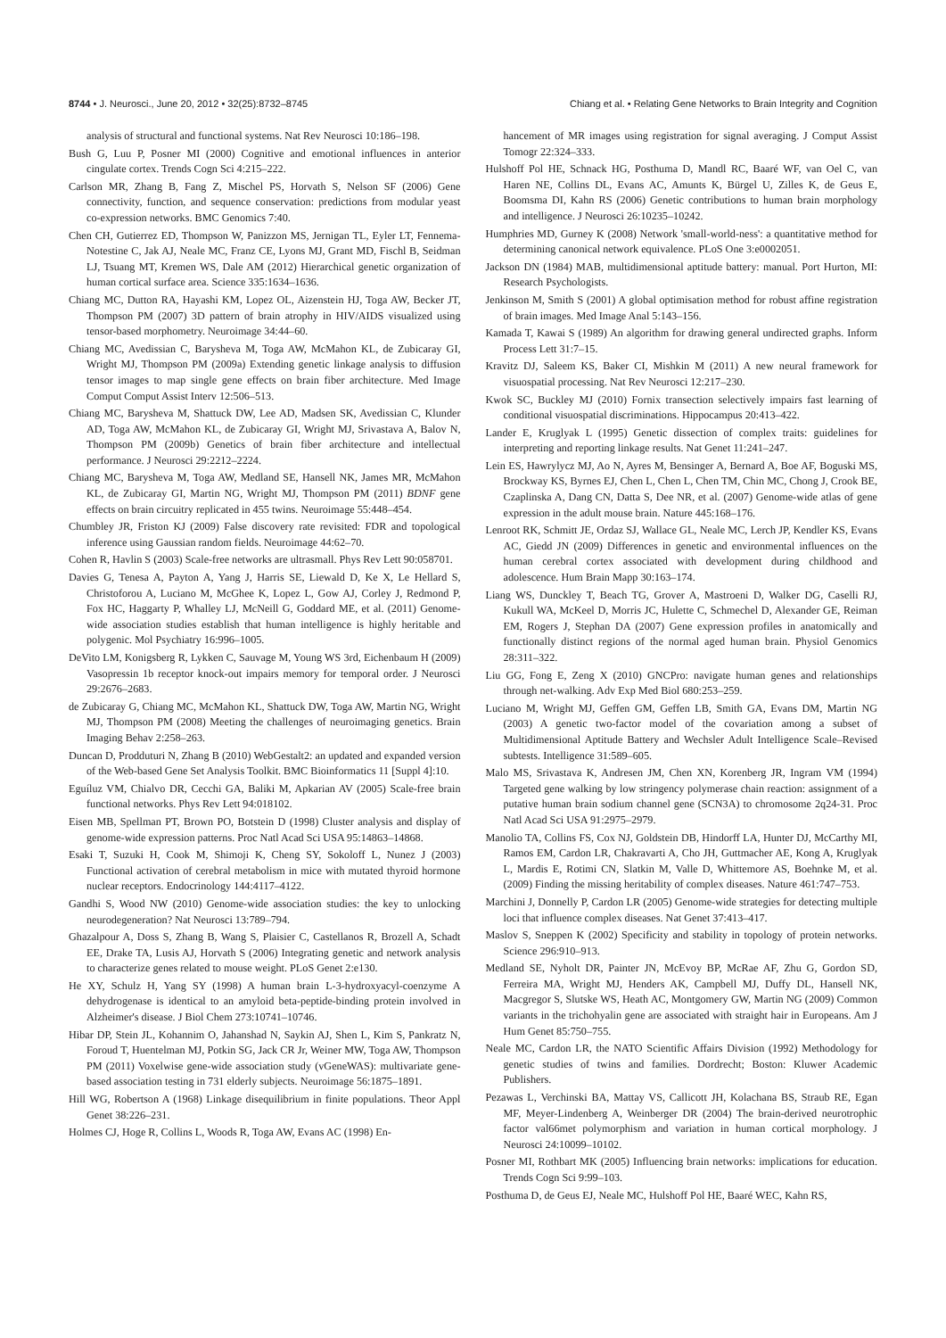8744 • J. Neurosci., June 20, 2012 • 32(25):8732–8745 Chiang et al. • Relating Gene Networks to Brain Integrity and Cognition
analysis of structural and functional systems. Nat Rev Neurosci 10:186–198.
Bush G, Luu P, Posner MI (2000) Cognitive and emotional influences in anterior cingulate cortex. Trends Cogn Sci 4:215–222.
Carlson MR, Zhang B, Fang Z, Mischel PS, Horvath S, Nelson SF (2006) Gene connectivity, function, and sequence conservation: predictions from modular yeast co-expression networks. BMC Genomics 7:40.
Chen CH, Gutierrez ED, Thompson W, Panizzon MS, Jernigan TL, Eyler LT, Fennema-Notestine C, Jak AJ, Neale MC, Franz CE, Lyons MJ, Grant MD, Fischl B, Seidman LJ, Tsuang MT, Kremen WS, Dale AM (2012) Hierarchical genetic organization of human cortical surface area. Science 335:1634–1636.
Chiang MC, Dutton RA, Hayashi KM, Lopez OL, Aizenstein HJ, Toga AW, Becker JT, Thompson PM (2007) 3D pattern of brain atrophy in HIV/AIDS visualized using tensor-based morphometry. Neuroimage 34:44–60.
Chiang MC, Avedissian C, Barysheva M, Toga AW, McMahon KL, de Zubicaray GI, Wright MJ, Thompson PM (2009a) Extending genetic linkage analysis to diffusion tensor images to map single gene effects on brain fiber architecture. Med Image Comput Comput Assist Interv 12:506–513.
Chiang MC, Barysheva M, Shattuck DW, Lee AD, Madsen SK, Avedissian C, Klunder AD, Toga AW, McMahon KL, de Zubicaray GI, Wright MJ, Srivastava A, Balov N, Thompson PM (2009b) Genetics of brain fiber architecture and intellectual performance. J Neurosci 29:2212–2224.
Chiang MC, Barysheva M, Toga AW, Medland SE, Hansell NK, James MR, McMahon KL, de Zubicaray GI, Martin NG, Wright MJ, Thompson PM (2011) BDNF gene effects on brain circuitry replicated in 455 twins. Neuroimage 55:448–454.
Chumbley JR, Friston KJ (2009) False discovery rate revisited: FDR and topological inference using Gaussian random fields. Neuroimage 44:62–70.
Cohen R, Havlin S (2003) Scale-free networks are ultrasmall. Phys Rev Lett 90:058701.
Davies G, Tenesa A, Payton A, Yang J, Harris SE, Liewald D, Ke X, Le Hellard S, Christoforou A, Luciano M, McGhee K, Lopez L, Gow AJ, Corley J, Redmond P, Fox HC, Haggarty P, Whalley LJ, McNeill G, Goddard ME, et al. (2011) Genome-wide association studies establish that human intelligence is highly heritable and polygenic. Mol Psychiatry 16:996–1005.
DeVito LM, Konigsberg R, Lykken C, Sauvage M, Young WS 3rd, Eichenbaum H (2009) Vasopressin 1b receptor knock-out impairs memory for temporal order. J Neurosci 29:2676–2683.
de Zubicaray G, Chiang MC, McMahon KL, Shattuck DW, Toga AW, Martin NG, Wright MJ, Thompson PM (2008) Meeting the challenges of neuroimaging genetics. Brain Imaging Behav 2:258–263.
Duncan D, Prodduturi N, Zhang B (2010) WebGestalt2: an updated and expanded version of the Web-based Gene Set Analysis Toolkit. BMC Bioinformatics 11 [Suppl 4]:10.
Eguíluz VM, Chialvo DR, Cecchi GA, Baliki M, Apkarian AV (2005) Scale-free brain functional networks. Phys Rev Lett 94:018102.
Eisen MB, Spellman PT, Brown PO, Botstein D (1998) Cluster analysis and display of genome-wide expression patterns. Proc Natl Acad Sci USA 95:14863–14868.
Esaki T, Suzuki H, Cook M, Shimoji K, Cheng SY, Sokoloff L, Nunez J (2003) Functional activation of cerebral metabolism in mice with mutated thyroid hormone nuclear receptors. Endocrinology 144:4117–4122.
Gandhi S, Wood NW (2010) Genome-wide association studies: the key to unlocking neurodegeneration? Nat Neurosci 13:789–794.
Ghazalpour A, Doss S, Zhang B, Wang S, Plaisier C, Castellanos R, Brozell A, Schadt EE, Drake TA, Lusis AJ, Horvath S (2006) Integrating genetic and network analysis to characterize genes related to mouse weight. PLoS Genet 2:e130.
He XY, Schulz H, Yang SY (1998) A human brain L-3-hydroxyacyl-coenzyme A dehydrogenase is identical to an amyloid beta-peptide-binding protein involved in Alzheimer's disease. J Biol Chem 273:10741–10746.
Hibar DP, Stein JL, Kohannim O, Jahanshad N, Saykin AJ, Shen L, Kim S, Pankratz N, Foroud T, Huentelman MJ, Potkin SG, Jack CR Jr, Weiner MW, Toga AW, Thompson PM (2011) Voxelwise gene-wide association study (vGeneWAS): multivariate gene-based association testing in 731 elderly subjects. Neuroimage 56:1875–1891.
Hill WG, Robertson A (1968) Linkage disequilibrium in finite populations. Theor Appl Genet 38:226–231.
Holmes CJ, Hoge R, Collins L, Woods R, Toga AW, Evans AC (1998) En-
hancement of MR images using registration for signal averaging. J Comput Assist Tomogr 22:324–333.
Hulshoff Pol HE, Schnack HG, Posthuma D, Mandl RC, Baaré WF, van Oel C, van Haren NE, Collins DL, Evans AC, Amunts K, Bürgel U, Zilles K, de Geus E, Boomsma DI, Kahn RS (2006) Genetic contributions to human brain morphology and intelligence. J Neurosci 26:10235–10242.
Humphries MD, Gurney K (2008) Network 'small-world-ness': a quantitative method for determining canonical network equivalence. PLoS One 3:e0002051.
Jackson DN (1984) MAB, multidimensional aptitude battery: manual. Port Hurton, MI: Research Psychologists.
Jenkinson M, Smith S (2001) A global optimisation method for robust affine registration of brain images. Med Image Anal 5:143–156.
Kamada T, Kawai S (1989) An algorithm for drawing general undirected graphs. Inform Process Lett 31:7–15.
Kravitz DJ, Saleem KS, Baker CI, Mishkin M (2011) A new neural framework for visuospatial processing. Nat Rev Neurosci 12:217–230.
Kwok SC, Buckley MJ (2010) Fornix transection selectively impairs fast learning of conditional visuospatial discriminations. Hippocampus 20:413–422.
Lander E, Kruglyak L (1995) Genetic dissection of complex traits: guidelines for interpreting and reporting linkage results. Nat Genet 11:241–247.
Lein ES, Hawrylycz MJ, Ao N, Ayres M, Bensinger A, Bernard A, Boe AF, Boguski MS, Brockway KS, Byrnes EJ, Chen L, Chen L, Chen TM, Chin MC, Chong J, Crook BE, Czaplinska A, Dang CN, Datta S, Dee NR, et al. (2007) Genome-wide atlas of gene expression in the adult mouse brain. Nature 445:168–176.
Lenroot RK, Schmitt JE, Ordaz SJ, Wallace GL, Neale MC, Lerch JP, Kendler KS, Evans AC, Giedd JN (2009) Differences in genetic and environmental influences on the human cerebral cortex associated with development during childhood and adolescence. Hum Brain Mapp 30:163–174.
Liang WS, Dunckley T, Beach TG, Grover A, Mastroeni D, Walker DG, Caselli RJ, Kukull WA, McKeel D, Morris JC, Hulette C, Schmechel D, Alexander GE, Reiman EM, Rogers J, Stephan DA (2007) Gene expression profiles in anatomically and functionally distinct regions of the normal aged human brain. Physiol Genomics 28:311–322.
Liu GG, Fong E, Zeng X (2010) GNCPro: navigate human genes and relationships through net-walking. Adv Exp Med Biol 680:253–259.
Luciano M, Wright MJ, Geffen GM, Geffen LB, Smith GA, Evans DM, Martin NG (2003) A genetic two-factor model of the covariation among a subset of Multidimensional Aptitude Battery and Wechsler Adult Intelligence Scale–Revised subtests. Intelligence 31:589–605.
Malo MS, Srivastava K, Andresen JM, Chen XN, Korenberg JR, Ingram VM (1994) Targeted gene walking by low stringency polymerase chain reaction: assignment of a putative human brain sodium channel gene (SCN3A) to chromosome 2q24-31. Proc Natl Acad Sci USA 91:2975–2979.
Manolio TA, Collins FS, Cox NJ, Goldstein DB, Hindorff LA, Hunter DJ, McCarthy MI, Ramos EM, Cardon LR, Chakravarti A, Cho JH, Guttmacher AE, Kong A, Kruglyak L, Mardis E, Rotimi CN, Slatkin M, Valle D, Whittemore AS, Boehnke M, et al. (2009) Finding the missing heritability of complex diseases. Nature 461:747–753.
Marchini J, Donnelly P, Cardon LR (2005) Genome-wide strategies for detecting multiple loci that influence complex diseases. Nat Genet 37:413–417.
Maslov S, Sneppen K (2002) Specificity and stability in topology of protein networks. Science 296:910–913.
Medland SE, Nyholt DR, Painter JN, McEvoy BP, McRae AF, Zhu G, Gordon SD, Ferreira MA, Wright MJ, Henders AK, Campbell MJ, Duffy DL, Hansell NK, Macgregor S, Slutske WS, Heath AC, Montgomery GW, Martin NG (2009) Common variants in the trichohyalin gene are associated with straight hair in Europeans. Am J Hum Genet 85:750–755.
Neale MC, Cardon LR, the NATO Scientific Affairs Division (1992) Methodology for genetic studies of twins and families. Dordrecht; Boston: Kluwer Academic Publishers.
Pezawas L, Verchinski BA, Mattay VS, Callicott JH, Kolachana BS, Straub RE, Egan MF, Meyer-Lindenberg A, Weinberger DR (2004) The brain-derived neurotrophic factor val66met polymorphism and variation in human cortical morphology. J Neurosci 24:10099–10102.
Posner MI, Rothbart MK (2005) Influencing brain networks: implications for education. Trends Cogn Sci 9:99–103.
Posthuma D, de Geus EJ, Neale MC, Hulshoff Pol HE, Baaré WEC, Kahn RS,